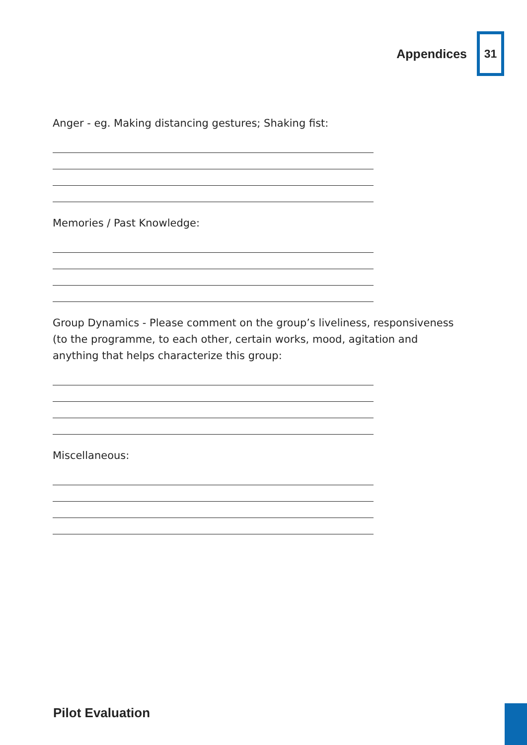Appendices
31
Anger - eg. Making distancing gestures; Shaking fist:
Memories / Past Knowledge:
Group Dynamics - Please comment on the group’s liveliness, responsiveness (to the programme, to each other, certain works, mood, agitation and anything that helps characterize this group:
Miscellaneous:
Pilot Evaluation